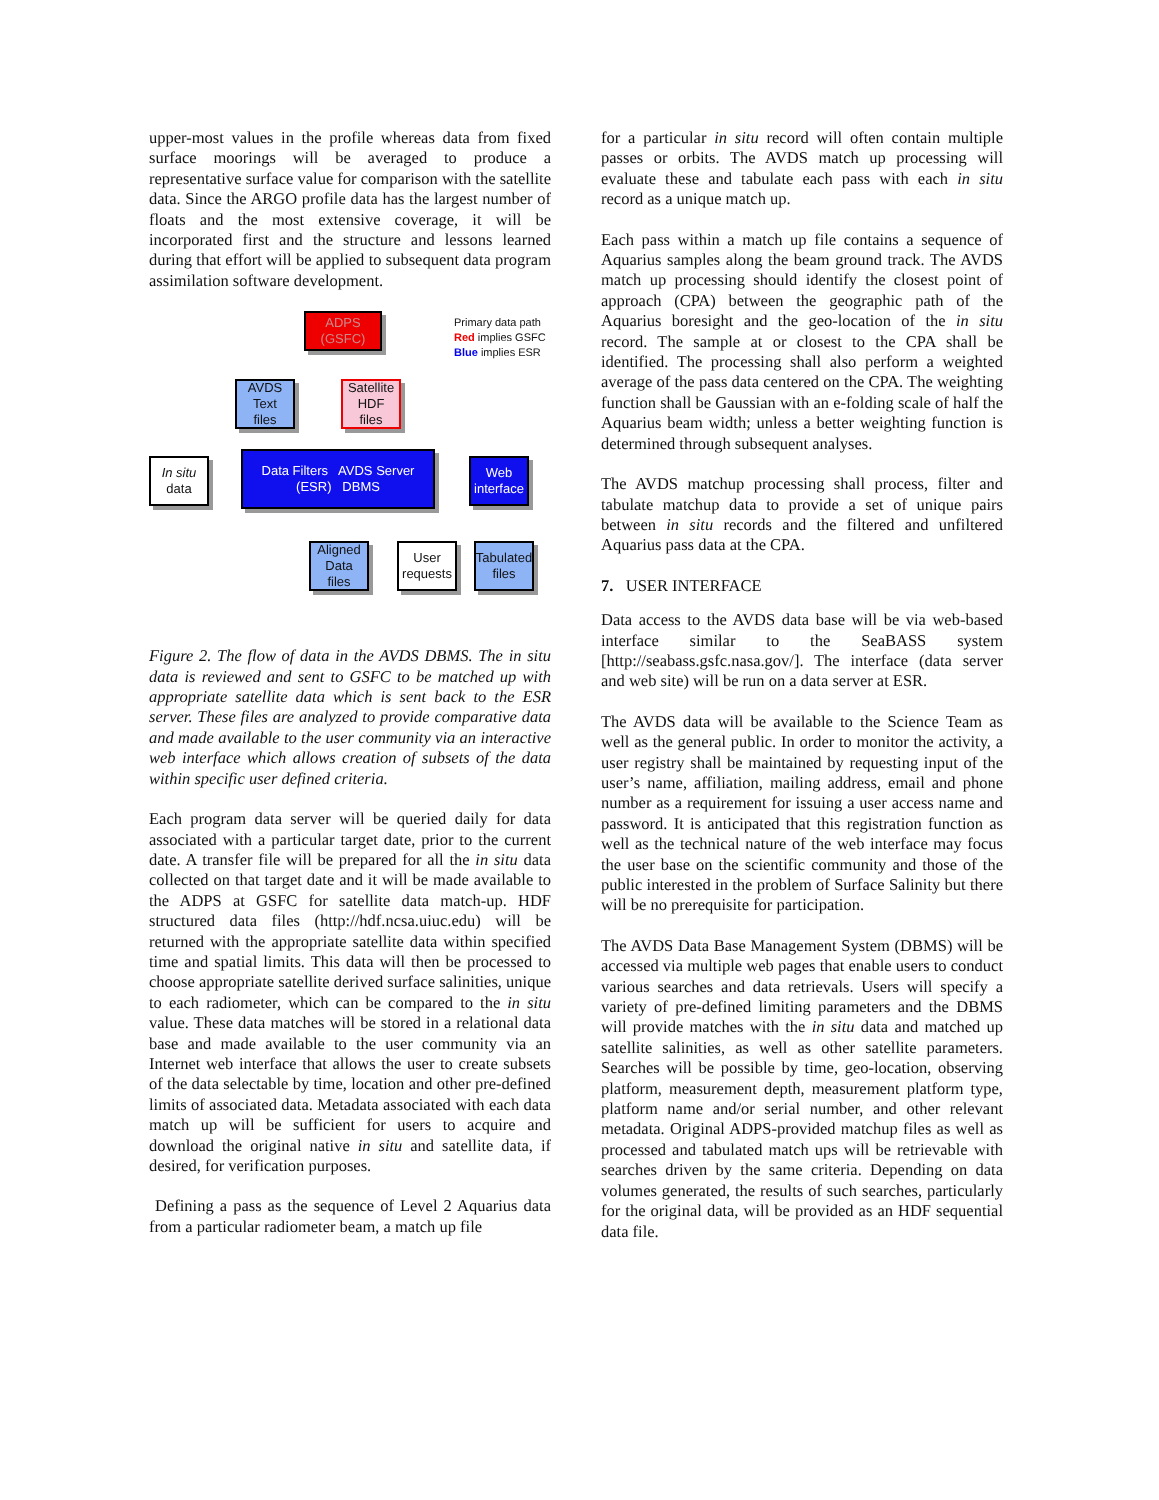upper-most values in the profile whereas data from fixed surface moorings will be averaged to produce a representative surface value for comparison with the satellite data. Since the ARGO profile data has the largest number of floats and the most extensive coverage, it will be incorporated first and the structure and lessons learned during that effort will be applied to subsequent data program assimilation software development.
ADPS
(GSFC)
Primary data path
Red implies GSFC
Blue implies ESR
AVDS
Text
files
Satellite
HDF
files
In situ
data
Data Filters AVDS Server (ESR) DBMS
Web
interface
Aligned
Data
files
User
requests
Tabulated
files
Figure 2. The flow of data in the AVDS DBMS. The in situ data is reviewed and sent to GSFC to be matched up with appropriate satellite data which is sent back to the ESR server. These files are analyzed to provide comparative data and made available to the user community via an interactive web interface which allows creation of subsets of the data within specific user defined criteria.
Each program data server will be queried daily for data associated with a particular target date, prior to the current date. A transfer file will be prepared for all the in situ data collected on that target date and it will be made available to the ADPS at GSFC for satellite data match-up. HDF structured data files (http://hdf.ncsa.uiuc.edu) will be returned with the appropriate satellite data within specified time and spatial limits. This data will then be processed to choose appropriate satellite derived surface salinities, unique to each radiometer, which can be compared to the in situ value. These data matches will be stored in a relational data base and made available to the user community via an Internet web interface that allows the user to create subsets of the data selectable by time, location and other pre-defined limits of associated data. Metadata associated with each data match up will be sufficient for users to acquire and download the original native in situ and satellite data, if desired, for verification purposes.
Defining a pass as the sequence of Level 2 Aquarius data from a particular radiometer beam, a match up file
for a particular in situ record will often contain multiple passes or orbits. The AVDS match up processing will evaluate these and tabulate each pass with each in situ record as a unique match up.
Each pass within a match up file contains a sequence of Aquarius samples along the beam ground track. The AVDS match up processing should identify the closest point of approach (CPA) between the geographic path of the Aquarius boresight and the geo-location of the in situ record. The sample at or closest to the CPA shall be identified. The processing shall also perform a weighted average of the pass data centered on the CPA. The weighting function shall be Gaussian with an e-folding scale of half the Aquarius beam width; unless a better weighting function is determined through subsequent analyses.
The AVDS matchup processing shall process, filter and tabulate matchup data to provide a set of unique pairs between in situ records and the filtered and unfiltered Aquarius pass data at the CPA.
7. USER INTERFACE
Data access to the AVDS data base will be via web-based interface similar to the SeaBASS system [http://seabass.gsfc.nasa.gov/]. The interface (data server and web site) will be run on a data server at ESR.
The AVDS data will be available to the Science Team as well as the general public. In order to monitor the activity, a user registry shall be maintained by requesting input of the user’s name, affiliation, mailing address, email and phone number as a requirement for issuing a user access name and password. It is anticipated that this registration function as well as the technical nature of the web interface may focus the user base on the scientific community and those of the public interested in the problem of Surface Salinity but there will be no prerequisite for participation.
The AVDS Data Base Management System (DBMS) will be accessed via multiple web pages that enable users to conduct various searches and data retrievals. Users will specify a variety of pre-defined limiting parameters and the DBMS will provide matches with the in situ data and matched up satellite salinities, as well as other satellite parameters. Searches will be possible by time, geo-location, observing platform, measurement depth, measurement platform type, platform name and/or serial number, and other relevant metadata. Original ADPS-provided matchup files as well as processed and tabulated match ups will be retrievable with searches driven by the same criteria. Depending on data volumes generated, the results of such searches, particularly for the original data, will be provided as an HDF sequential data file.